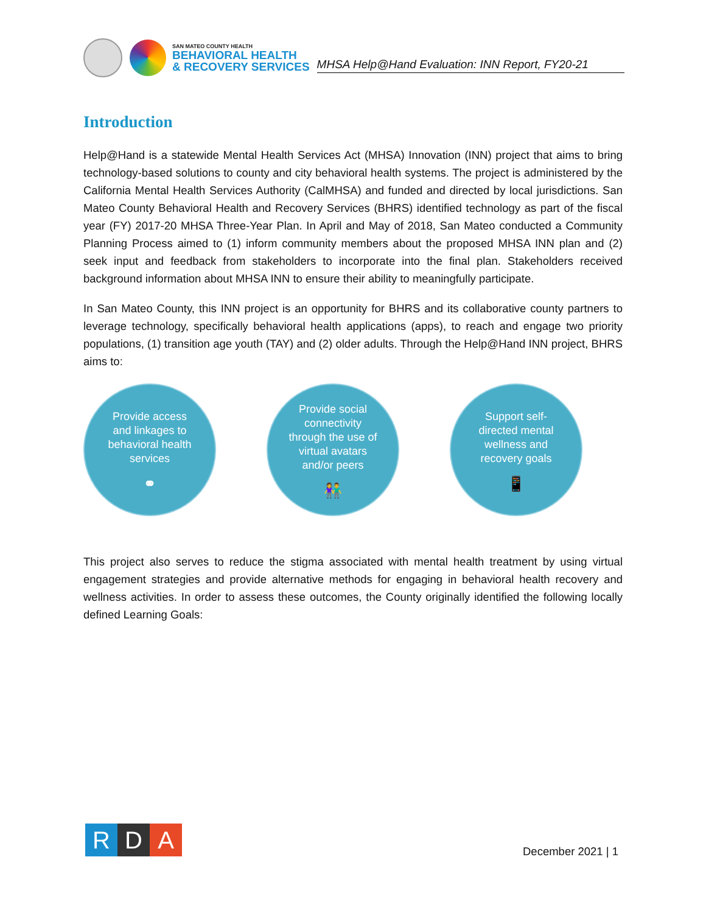SAN MATEO COUNTY HEALTH
BEHAVIORAL HEALTH
& RECOVERY SERVICES
MHSA Help@Hand Evaluation: INN Report, FY20-21
Introduction
Help@Hand is a statewide Mental Health Services Act (MHSA) Innovation (INN) project that aims to bring technology-based solutions to county and city behavioral health systems. The project is administered by the California Mental Health Services Authority (CalMHSA) and funded and directed by local jurisdictions. San Mateo County Behavioral Health and Recovery Services (BHRS) identified technology as part of the fiscal year (FY) 2017-20 MHSA Three-Year Plan. In April and May of 2018, San Mateo conducted a Community Planning Process aimed to (1) inform community members about the proposed MHSA INN plan and (2) seek input and feedback from stakeholders to incorporate into the final plan. Stakeholders received background information about MHSA INN to ensure their ability to meaningfully participate.
In San Mateo County, this INN project is an opportunity for BHRS and its collaborative county partners to leverage technology, specifically behavioral health applications (apps), to reach and engage two priority populations, (1) transition age youth (TAY) and (2) older adults. Through the Help@Hand INN project, BHRS aims to:
Provide access and linkages to behavioral health services
⚭
Provide social connectivity through the use of virtual avatars and/or peers
👫
Support self-directed mental wellness and recovery goals
📱
This project also serves to reduce the stigma associated with mental health treatment by using virtual engagement strategies and provide alternative methods for engaging in behavioral health recovery and wellness activities. In order to assess these outcomes, the County originally identified the following locally defined Learning Goals:
R D A
December 2021 | 1